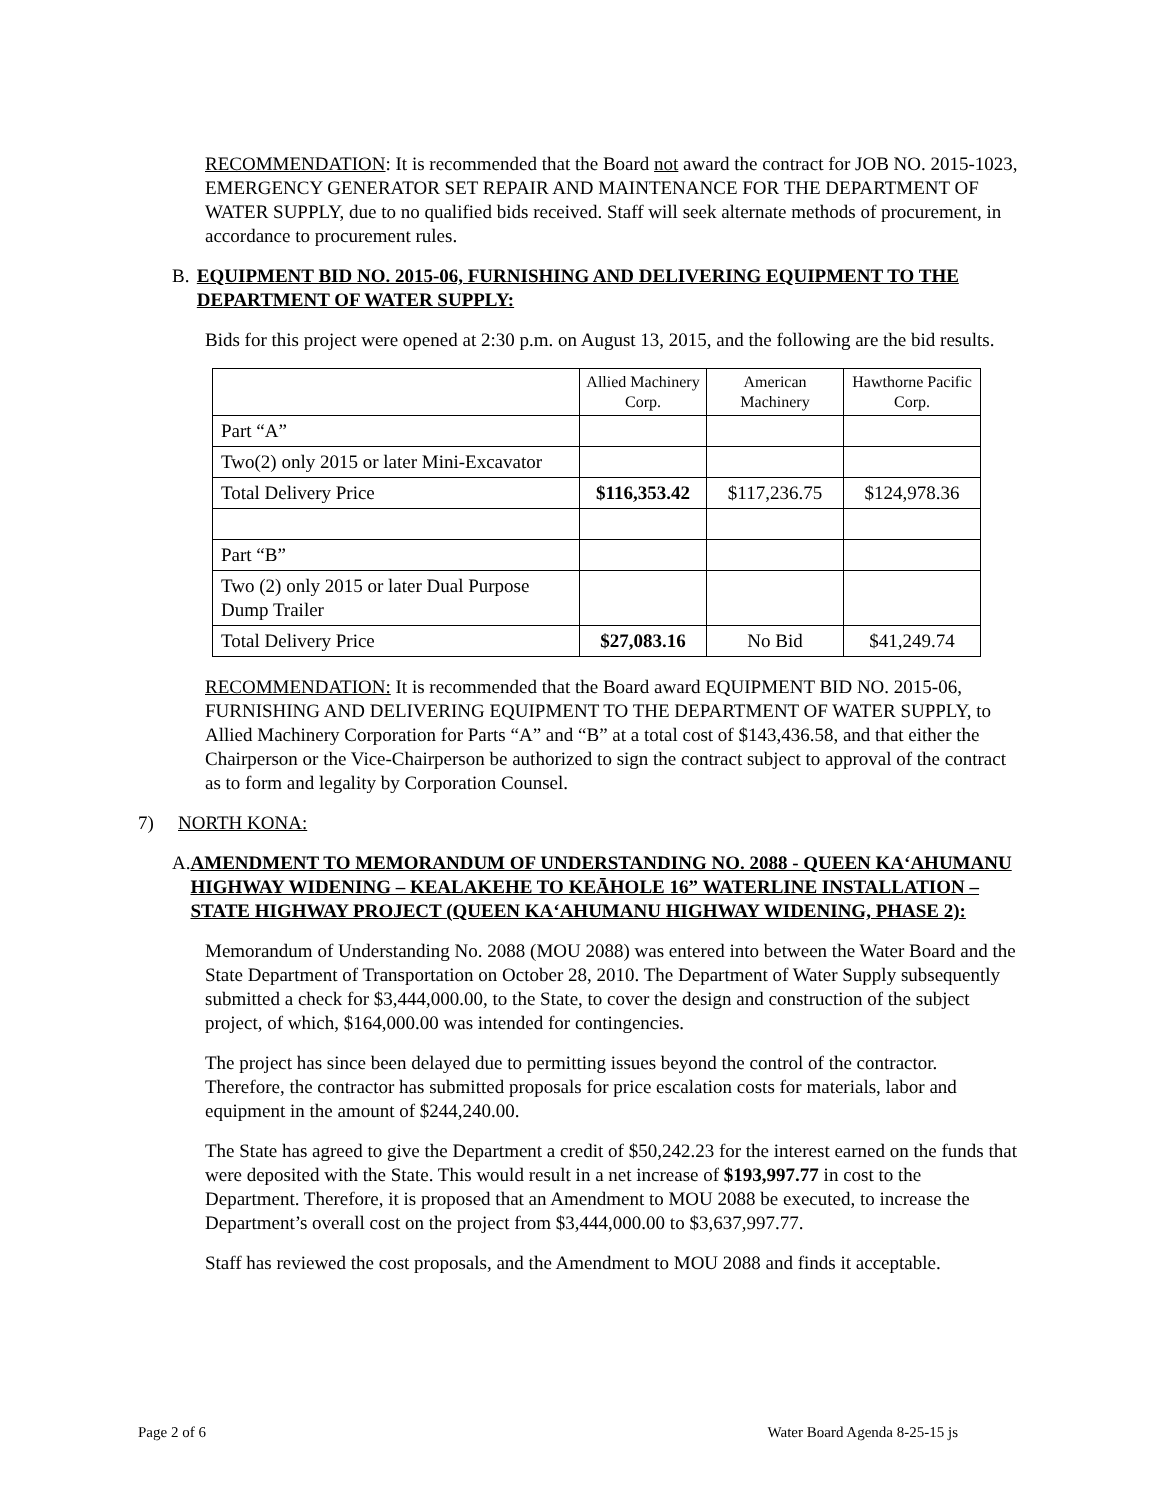RECOMMENDATION: It is recommended that the Board not award the contract for JOB NO. 2015-1023, EMERGENCY GENERATOR SET REPAIR AND MAINTENANCE FOR THE DEPARTMENT OF WATER SUPPLY, due to no qualified bids received. Staff will seek alternate methods of procurement, in accordance to procurement rules.
B. EQUIPMENT BID NO. 2015-06, FURNISHING AND DELIVERING EQUIPMENT TO THE DEPARTMENT OF WATER SUPPLY:
Bids for this project were opened at 2:30 p.m. on August 13, 2015, and the following are the bid results.
| | Allied Machinery Corp. | American Machinery | Hawthorne Pacific Corp. |
| --- | --- | --- | --- |
| Part “A” | | | |
| Two(2) only 2015 or later Mini-Excavator | | | |
| Total Delivery Price | $116,353.42 | $117,236.75 | $124,978.36 |
| Part “B” | | | |
| Two (2) only 2015 or later Dual Purpose Dump Trailer | | | |
| Total Delivery Price | $27,083.16 | No Bid | $41,249.74 |
RECOMMENDATION: It is recommended that the Board award EQUIPMENT BID NO. 2015-06, FURNISHING AND DELIVERING EQUIPMENT TO THE DEPARTMENT OF WATER SUPPLY, to Allied Machinery Corporation for Parts “A” and “B” at a total cost of $143,436.58, and that either the Chairperson or the Vice-Chairperson be authorized to sign the contract subject to approval of the contract as to form and legality by Corporation Counsel.
7) NORTH KONA:
A. AMENDMENT TO MEMORANDUM OF UNDERSTANDING NO. 2088 - QUEEN KAʻAHUMANU HIGHWAY WIDENING – KEALAKEHE TO KEĀHOLE 16” WATERLINE INSTALLATION – STATE HIGHWAY PROJECT (QUEEN KAʻAHUMANU HIGHWAY WIDENING, PHASE 2):
Memorandum of Understanding No. 2088 (MOU 2088) was entered into between the Water Board and the State Department of Transportation on October 28, 2010. The Department of Water Supply subsequently submitted a check for $3,444,000.00, to the State, to cover the design and construction of the subject project, of which, $164,000.00 was intended for contingencies.
The project has since been delayed due to permitting issues beyond the control of the contractor. Therefore, the contractor has submitted proposals for price escalation costs for materials, labor and equipment in the amount of $244,240.00.
The State has agreed to give the Department a credit of $50,242.23 for the interest earned on the funds that were deposited with the State. This would result in a net increase of $193,997.77 in cost to the Department. Therefore, it is proposed that an Amendment to MOU 2088 be executed, to increase the Department’s overall cost on the project from $3,444,000.00 to $3,637,997.77.
Staff has reviewed the cost proposals, and the Amendment to MOU 2088 and finds it acceptable.
Page 2 of 6 Water Board Agenda 8-25-15 js